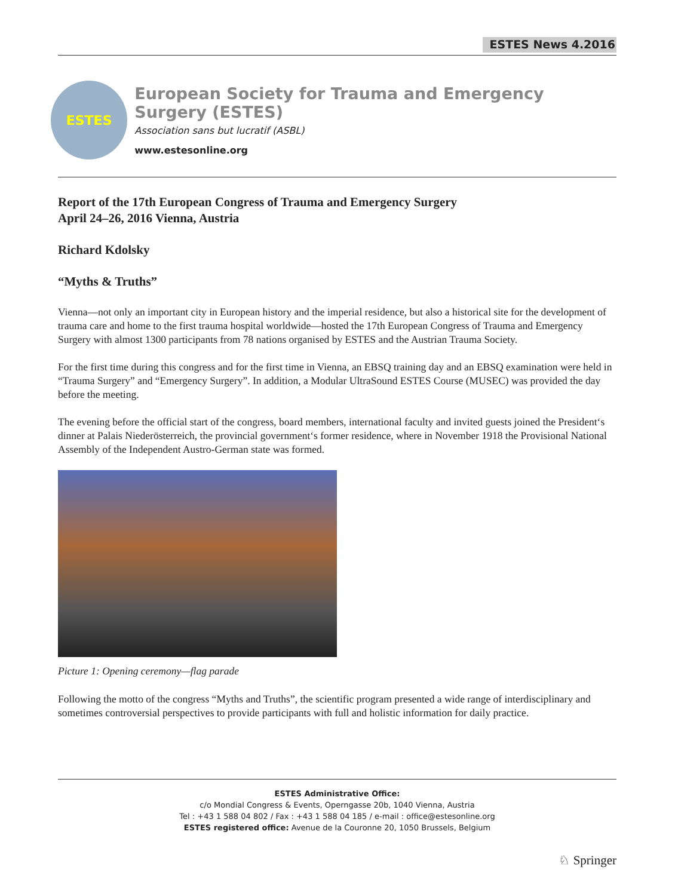ESTES News 4.2016
ESTES
European Society for Trauma and Emergency Surgery (ESTES)
Association sans but lucratif (ASBL)
www.estesonline.org
Report of the 17th European Congress of Trauma and Emergency Surgery
April 24–26, 2016 Vienna, Austria
Richard Kdolsky
“Myths & Truths”
Vienna—not only an important city in European history and the imperial residence, but also a historical site for the development of trauma care and home to the first trauma hospital worldwide—hosted the 17th European Congress of Trauma and Emergency Surgery with almost 1300 participants from 78 nations organised by ESTES and the Austrian Trauma Society.
For the first time during this congress and for the first time in Vienna, an EBSQ training day and an EBSQ examination were held in “Trauma Surgery” and “Emergency Surgery”. In addition, a Modular UltraSound ESTES Course (MUSEC) was provided the day before the meeting.
The evening before the official start of the congress, board members, international faculty and invited guests joined the President‘s dinner at Palais Niederösterreich, the provincial government‘s former residence, where in November 1918 the Provisional National Assembly of the Independent Austro-German state was formed.
Picture 1: Opening ceremony—flag parade
Following the motto of the congress “Myths and Truths”, the scientific program presented a wide range of interdisciplinary and sometimes controversial perspectives to provide participants with full and holistic information for daily practice.
ESTES Administrative Office:
c/o Mondial Congress & Events, Operngasse 20b, 1040 Vienna, Austria
Tel : +43 1 588 04 802 / Fax : +43 1 588 04 185 / e-mail : office@estesonline.org
ESTES registered office: Avenue de la Couronne 20, 1050 Brussels, Belgium
♘ Springer